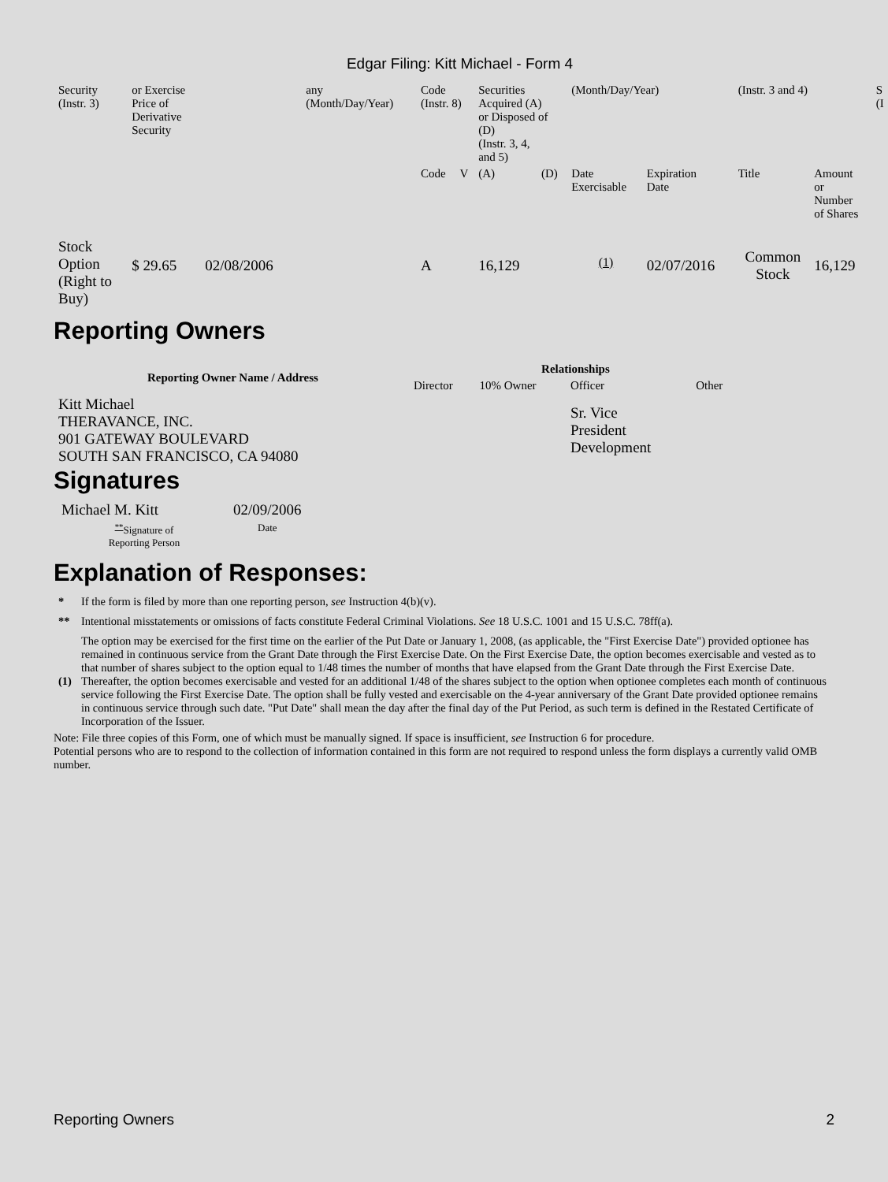Edgar Filing: Kitt Michael - Form 4
| Security (Instr. 3) | or Exercise Price of Derivative Security | | any (Month/Day/Year) | Code (Instr. 8) | | Securities Acquired (A) or Disposed of (D) (Instr. 3, 4, and 5) | | (Month/Day/Year) | | (Instr. 3 and 4) | | S (I |
| | | | | Code | V | (A) | (D) | Date Exercisable | Expiration Date | Title | Amount or Number of Shares | |
| Stock Option (Right to Buy) | $ 29.65 | 02/08/2006 | | A | | 16,129 | | <sup>(1)</sup> | 02/07/2016 | Common Stock | 16,129 | |
Reporting Owners
| Reporting Owner Name / Address | Relationships | | | |
| --- | --- | --- | --- | --- |
| | Director | 10% Owner | Officer | Other |
| Kitt Michael THERAVANCE, INC. 901 GATEWAY BOULEVARD SOUTH SAN FRANCISCO, CA 94080 | | | Sr. Vice President Development | |
Signatures
| Michael M. Kitt | 02/09/2006 |
| <sup>**</sup> Signature of Reporting Person | Date |
Explanation of Responses:
| * | If the form is filed by more than one reporting person, see Instruction 4(b)(v). |
| ** | Intentional misstatements or omissions of facts constitute Federal Criminal Violations. See 18 U.S.C. 1001 and 15 U.S.C. 78ff(a). |
| (1) | The option may be exercised for the first time on the earlier of the Put Date or January 1, 2008, (as applicable, the "First Exercise Date") provided optionee has remained in continuous service from the Grant Date through the First Exercise Date. On the First Exercise Date, the option becomes exercisable and vested as to that number of shares subject to the option equal to 1/48 times the number of months that have elapsed from the Grant Date through the First Exercise Date. Thereafter, the option becomes exercisable and vested for an additional 1/48 of the shares subject to the option when optionee completes each month of continuous service following the First Exercise Date. The option shall be fully vested and exercisable on the 4-year anniversary of the Grant Date provided optionee remains in continuous service through such date. "Put Date" shall mean the day after the final day of the Put Period, as such term is defined in the Restated Certificate of Incorporation of the Issuer. |
Note: File three copies of this Form, one of which must be manually signed. If space is insufficient, see Instruction 6 for procedure.
Potential persons who are to respond to the collection of information contained in this form are not required to respond unless the form displays a currently valid OMB number.
Reporting Owners 2